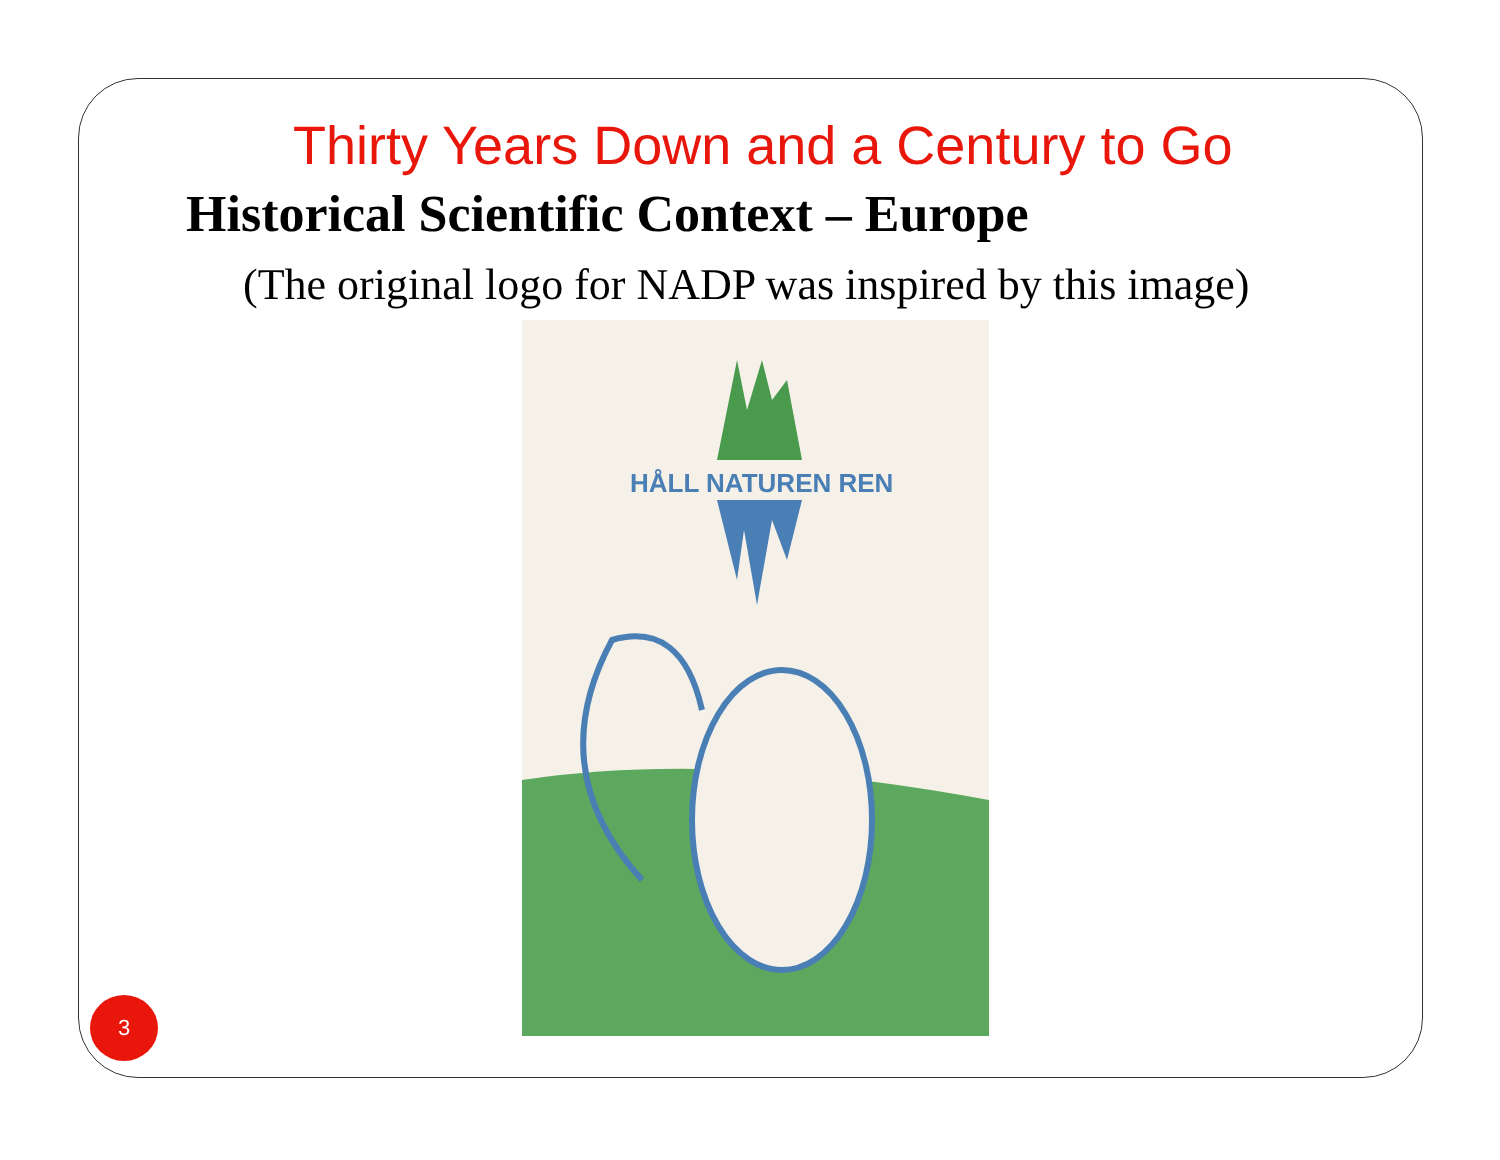Thirty Years Down and a Century to Go
Historical Scientific Context – Europe
(The original logo for NADP was inspired by this image)
HÅLL NATUREN REN
3